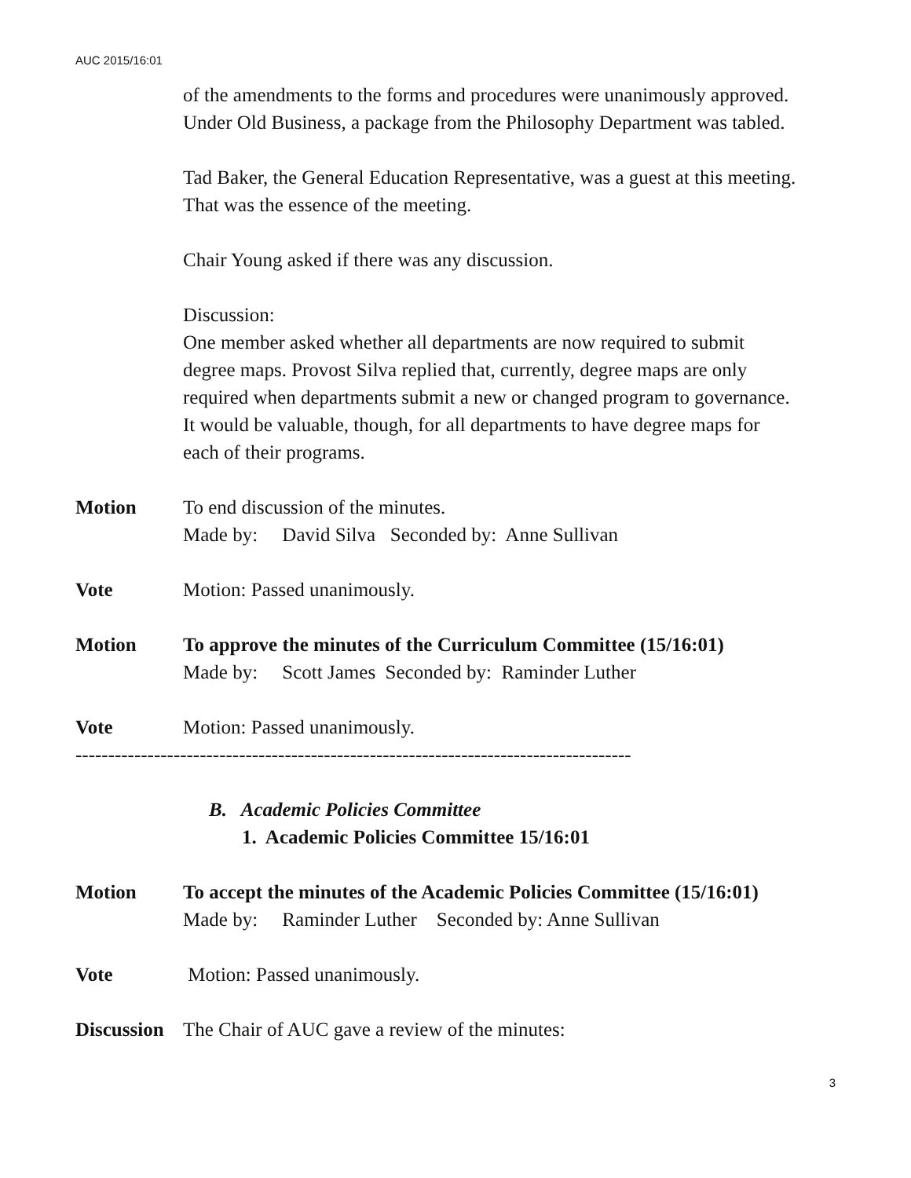AUC 2015/16:01
of the amendments to the forms and procedures were unanimously approved.
Under Old Business, a package from the Philosophy Department was tabled.
Tad Baker, the General Education Representative, was a guest at this meeting.
That was the essence of the meeting.
Chair Young asked if there was any discussion.
Discussion:
One member asked whether all departments are now required to submit
degree maps. Provost Silva replied that, currently, degree maps are only
required when departments submit a new or changed program to governance.
It would be valuable, though, for all departments to have degree maps for
each of their programs.
Motion To end discussion of the minutes.
Made by: David Silva Seconded by: Anne Sullivan
Vote Motion: Passed unanimously.
Motion To approve the minutes of the Curriculum Committee (15/16:01)
Made by: Scott James Seconded by: Raminder Luther
Vote Motion: Passed unanimously.
-------------------------------------------------------------------------------------
B. Academic Policies Committee
1. Academic Policies Committee 15/16:01
Motion To accept the minutes of the Academic Policies Committee (15/16:01)
Made by: Raminder Luther Seconded by: Anne Sullivan
Vote Motion: Passed unanimously.
Discussion
The Chair of AUC gave a review of the minutes:
3